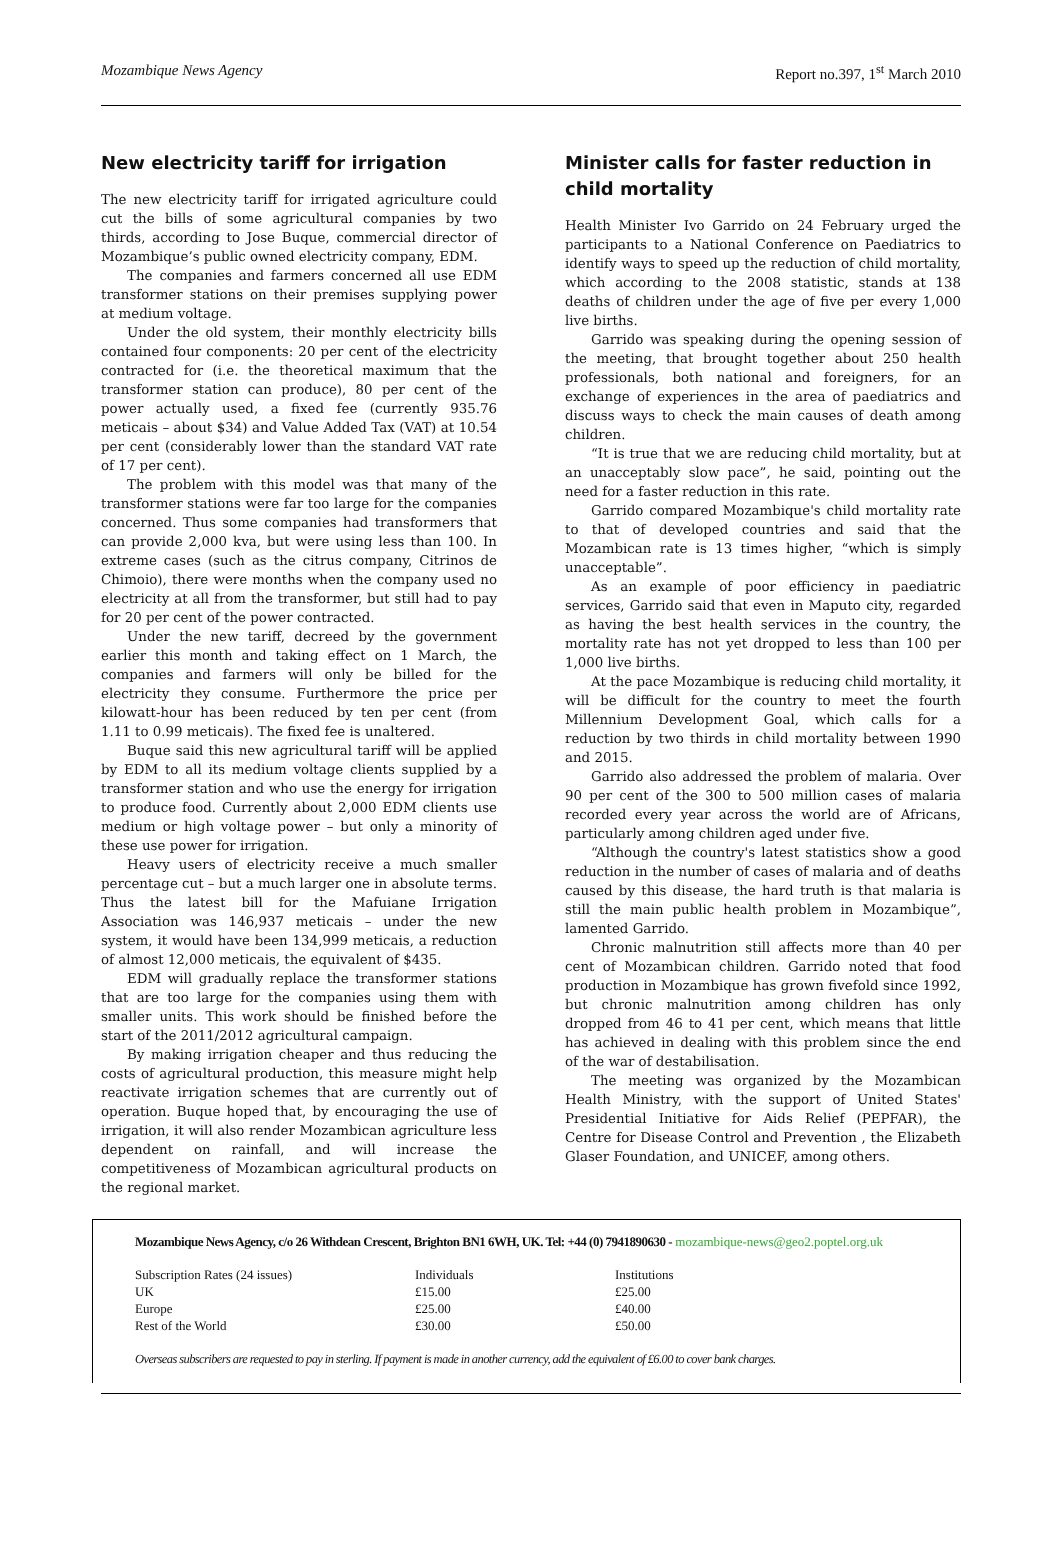Mozambique News Agency Report no.397, 1<sup>st</sup> March 2010
New electricity tariff for irrigation
The new electricity tariff for irrigated agriculture could cut the bills of some agricultural companies by two thirds, according to Jose Buque, commercial director of Mozambique’s public owned electricity company, EDM.
The companies and farmers concerned all use EDM transformer stations on their premises supplying power at medium voltage.
Under the old system, their monthly electricity bills contained four components: 20 per cent of the electricity contracted for (i.e. the theoretical maximum that the transformer station can produce), 80 per cent of the power actually used, a fixed fee (currently 935.76 meticais – about $34) and Value Added Tax (VAT) at 10.54 per cent (considerably lower than the standard VAT rate of 17 per cent).
The problem with this model was that many of the transformer stations were far too large for the companies concerned. Thus some companies had transformers that can provide 2,000 kva, but were using less than 100. In extreme cases (such as the citrus company, Citrinos de Chimoio), there were months when the company used no electricity at all from the transformer, but still had to pay for 20 per cent of the power contracted.
Under the new tariff, decreed by the government earlier this month and taking effect on 1 March, the companies and farmers will only be billed for the electricity they consume. Furthermore the price per kilowatt-hour has been reduced by ten per cent (from 1.11 to 0.99 meticais). The fixed fee is unaltered.
Buque said this new agricultural tariff will be applied by EDM to all its medium voltage clients supplied by a transformer station and who use the energy for irrigation to produce food. Currently about 2,000 EDM clients use medium or high voltage power – but only a minority of these use power for irrigation.
Heavy users of electricity receive a much smaller percentage cut – but a much larger one in absolute terms. Thus the latest bill for the Mafuiane Irrigation Association was 146,937 meticais – under the new system, it would have been 134,999 meticais, a reduction of almost 12,000 meticais, the equivalent of $435.
EDM will gradually replace the transformer stations that are too large for the companies using them with smaller units. This work should be finished before the start of the 2011/2012 agricultural campaign.
By making irrigation cheaper and thus reducing the costs of agricultural production, this measure might help reactivate irrigation schemes that are currently out of operation. Buque hoped that, by encouraging the use of irrigation, it will also render Mozambican agriculture less dependent on rainfall, and will increase the competitiveness of Mozambican agricultural products on the regional market.
Minister calls for faster reduction in child mortality
Health Minister Ivo Garrido on 24 February urged the participants to a National Conference on Paediatrics to identify ways to speed up the reduction of child mortality, which according to the 2008 statistic, stands at 138 deaths of children under the age of five per every 1,000 live births.
Garrido was speaking during the opening session of the meeting, that brought together about 250 health professionals, both national and foreigners, for an exchange of experiences in the area of paediatrics and discuss ways to check the main causes of death among children.
“It is true that we are reducing child mortality, but at an unacceptably slow pace”, he said, pointing out the need for a faster reduction in this rate.
Garrido compared Mozambique's child mortality rate to that of developed countries and said that the Mozambican rate is 13 times higher, “which is simply unacceptable”.
As an example of poor efficiency in paediatric services, Garrido said that even in Maputo city, regarded as having the best health services in the country, the mortality rate has not yet dropped to less than 100 per 1,000 live births.
At the pace Mozambique is reducing child mortality, it will be difficult for the country to meet the fourth Millennium Development Goal, which calls for a reduction by two thirds in child mortality between 1990 and 2015.
Garrido also addressed the problem of malaria. Over 90 per cent of the 300 to 500 million cases of malaria recorded every year across the world are of Africans, particularly among children aged under five.
“Although the country's latest statistics show a good reduction in the number of cases of malaria and of deaths caused by this disease, the hard truth is that malaria is still the main public health problem in Mozambique”, lamented Garrido.
Chronic malnutrition still affects more than 40 per cent of Mozambican children. Garrido noted that food production in Mozambique has grown fivefold since 1992, but chronic malnutrition among children has only dropped from 46 to 41 per cent, which means that little has achieved in dealing with this problem since the end of the war of destabilisation.
The meeting was organized by the Mozambican Health Ministry, with the support of United States' Presidential Initiative for Aids Relief (PEPFAR), the Centre for Disease Control and Prevention , the Elizabeth Glaser Foundation, and UNICEF, among others.
Mozambique News Agency, c/o 26 Withdean Crescent, Brighton BN1 6WH, UK. Tel: +44 (0) 7941890630 - mozambique-news@geo2.poptel.org.uk
| Subscription Rates (24 issues) | Individuals | Institutions |
| UK | £15.00 | £25.00 |
| Europe | £25.00 | £40.00 |
| Rest of the World | £30.00 | £50.00 |
Overseas subscribers are requested to pay in sterling. If payment is made in another currency, add the equivalent of £6.00 to cover bank charges.